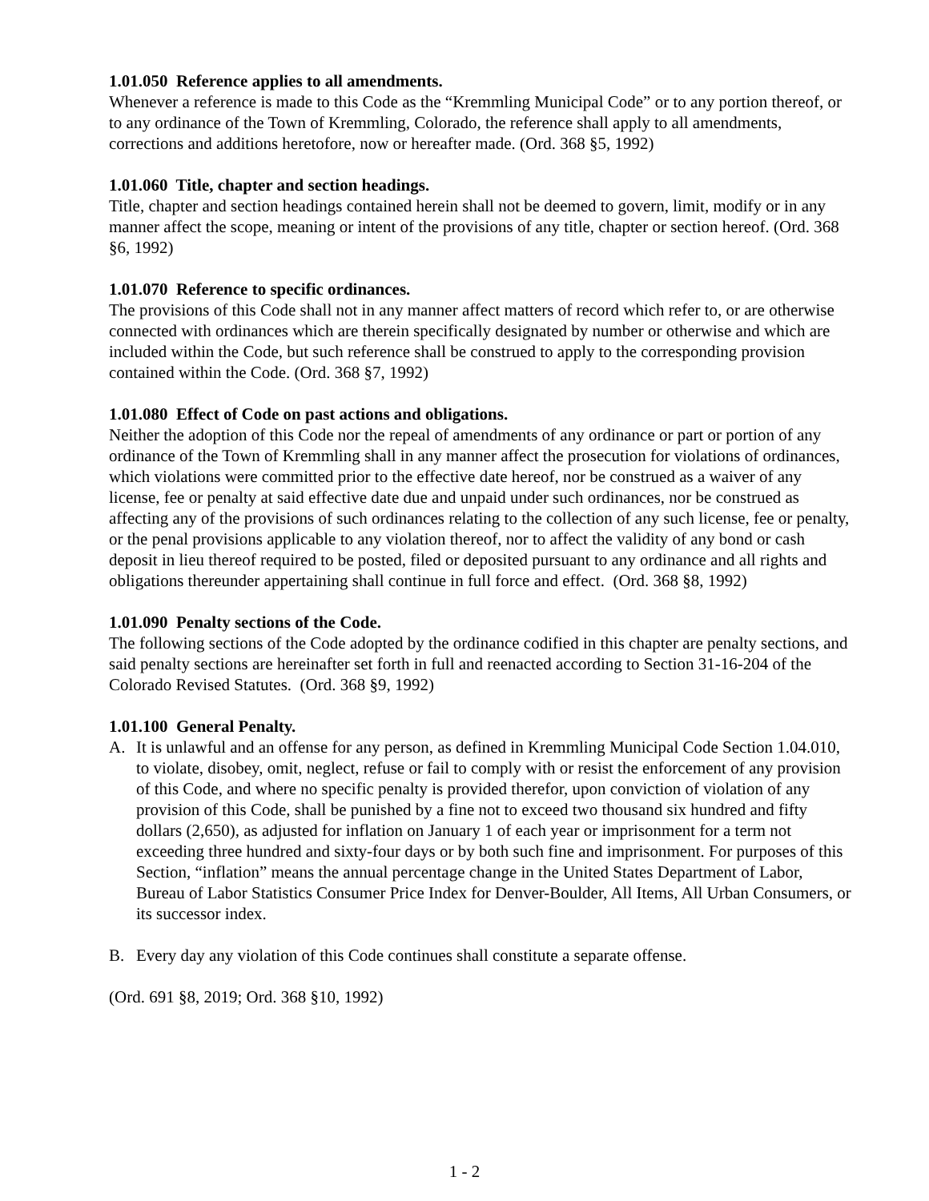1.01.050 Reference applies to all amendments.
Whenever a reference is made to this Code as the “Kremmling Municipal Code” or to any portion thereof, or to any ordinance of the Town of Kremmling, Colorado, the reference shall apply to all amendments, corrections and additions heretofore, now or hereafter made. (Ord. 368 §5, 1992)
1.01.060 Title, chapter and section headings.
Title, chapter and section headings contained herein shall not be deemed to govern, limit, modify or in any manner affect the scope, meaning or intent of the provisions of any title, chapter or section hereof. (Ord. 368 §6, 1992)
1.01.070 Reference to specific ordinances.
The provisions of this Code shall not in any manner affect matters of record which refer to, or are otherwise connected with ordinances which are therein specifically designated by number or otherwise and which are included within the Code, but such reference shall be construed to apply to the corresponding provision contained within the Code. (Ord. 368 §7, 1992)
1.01.080 Effect of Code on past actions and obligations.
Neither the adoption of this Code nor the repeal of amendments of any ordinance or part or portion of any ordinance of the Town of Kremmling shall in any manner affect the prosecution for violations of ordinances, which violations were committed prior to the effective date hereof, nor be construed as a waiver of any license, fee or penalty at said effective date due and unpaid under such ordinances, nor be construed as affecting any of the provisions of such ordinances relating to the collection of any such license, fee or penalty, or the penal provisions applicable to any violation thereof, nor to affect the validity of any bond or cash deposit in lieu thereof required to be posted, filed or deposited pursuant to any ordinance and all rights and obligations thereunder appertaining shall continue in full force and effect. (Ord. 368 §8, 1992)
1.01.090 Penalty sections of the Code.
The following sections of the Code adopted by the ordinance codified in this chapter are penalty sections, and said penalty sections are hereinafter set forth in full and reenacted according to Section 31-16-204 of the Colorado Revised Statutes. (Ord. 368 §9, 1992)
1.01.100 General Penalty.
A. It is unlawful and an offense for any person, as defined in Kremmling Municipal Code Section 1.04.010, to violate, disobey, omit, neglect, refuse or fail to comply with or resist the enforcement of any provision of this Code, and where no specific penalty is provided therefor, upon conviction of violation of any provision of this Code, shall be punished by a fine not to exceed two thousand six hundred and fifty dollars (2,650), as adjusted for inflation on January 1 of each year or imprisonment for a term not exceeding three hundred and sixty-four days or by both such fine and imprisonment. For purposes of this Section, “inflation” means the annual percentage change in the United States Department of Labor, Bureau of Labor Statistics Consumer Price Index for Denver-Boulder, All Items, All Urban Consumers, or its successor index.
B. Every day any violation of this Code continues shall constitute a separate offense.
(Ord. 691 §8, 2019; Ord. 368 §10, 1992)
1 - 2